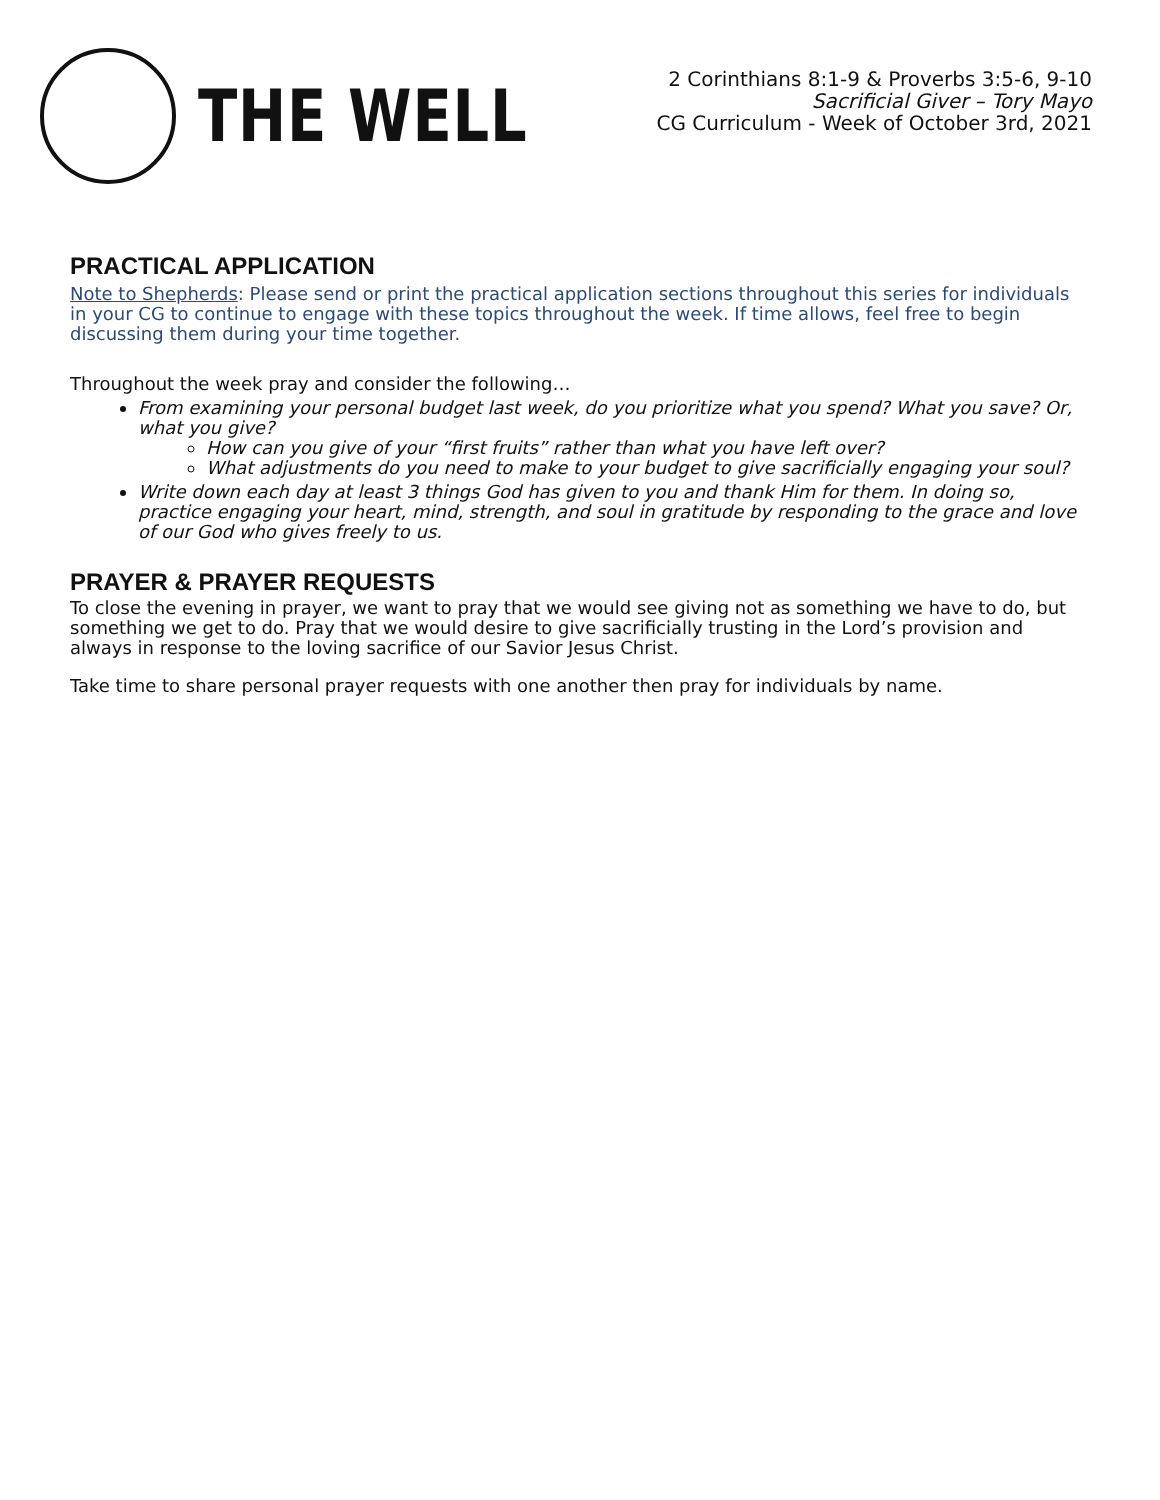THE WELL
2 Corinthians 8:1-9 & Proverbs 3:5-6, 9-10
Sacrificial Giver – Tory Mayo
CG Curriculum - Week of October 3rd, 2021
PRACTICAL APPLICATION
Note to Shepherds: Please send or print the practical application sections throughout this series for individuals in your CG to continue to engage with these topics throughout the week. If time allows, feel free to begin discussing them during your time together.
Throughout the week pray and consider the following…
From examining your personal budget last week, do you prioritize what you spend? What you save? Or, what you give?
How can you give of your “first fruits” rather than what you have left over?
What adjustments do you need to make to your budget to give sacrificially engaging your soul?
Write down each day at least 3 things God has given to you and thank Him for them. In doing so, practice engaging your heart, mind, strength, and soul in gratitude by responding to the grace and love of our God who gives freely to us.
PRAYER & PRAYER REQUESTS
To close the evening in prayer, we want to pray that we would see giving not as something we have to do, but something we get to do. Pray that we would desire to give sacrificially trusting in the Lord’s provision and always in response to the loving sacrifice of our Savior Jesus Christ.
Take time to share personal prayer requests with one another then pray for individuals by name.